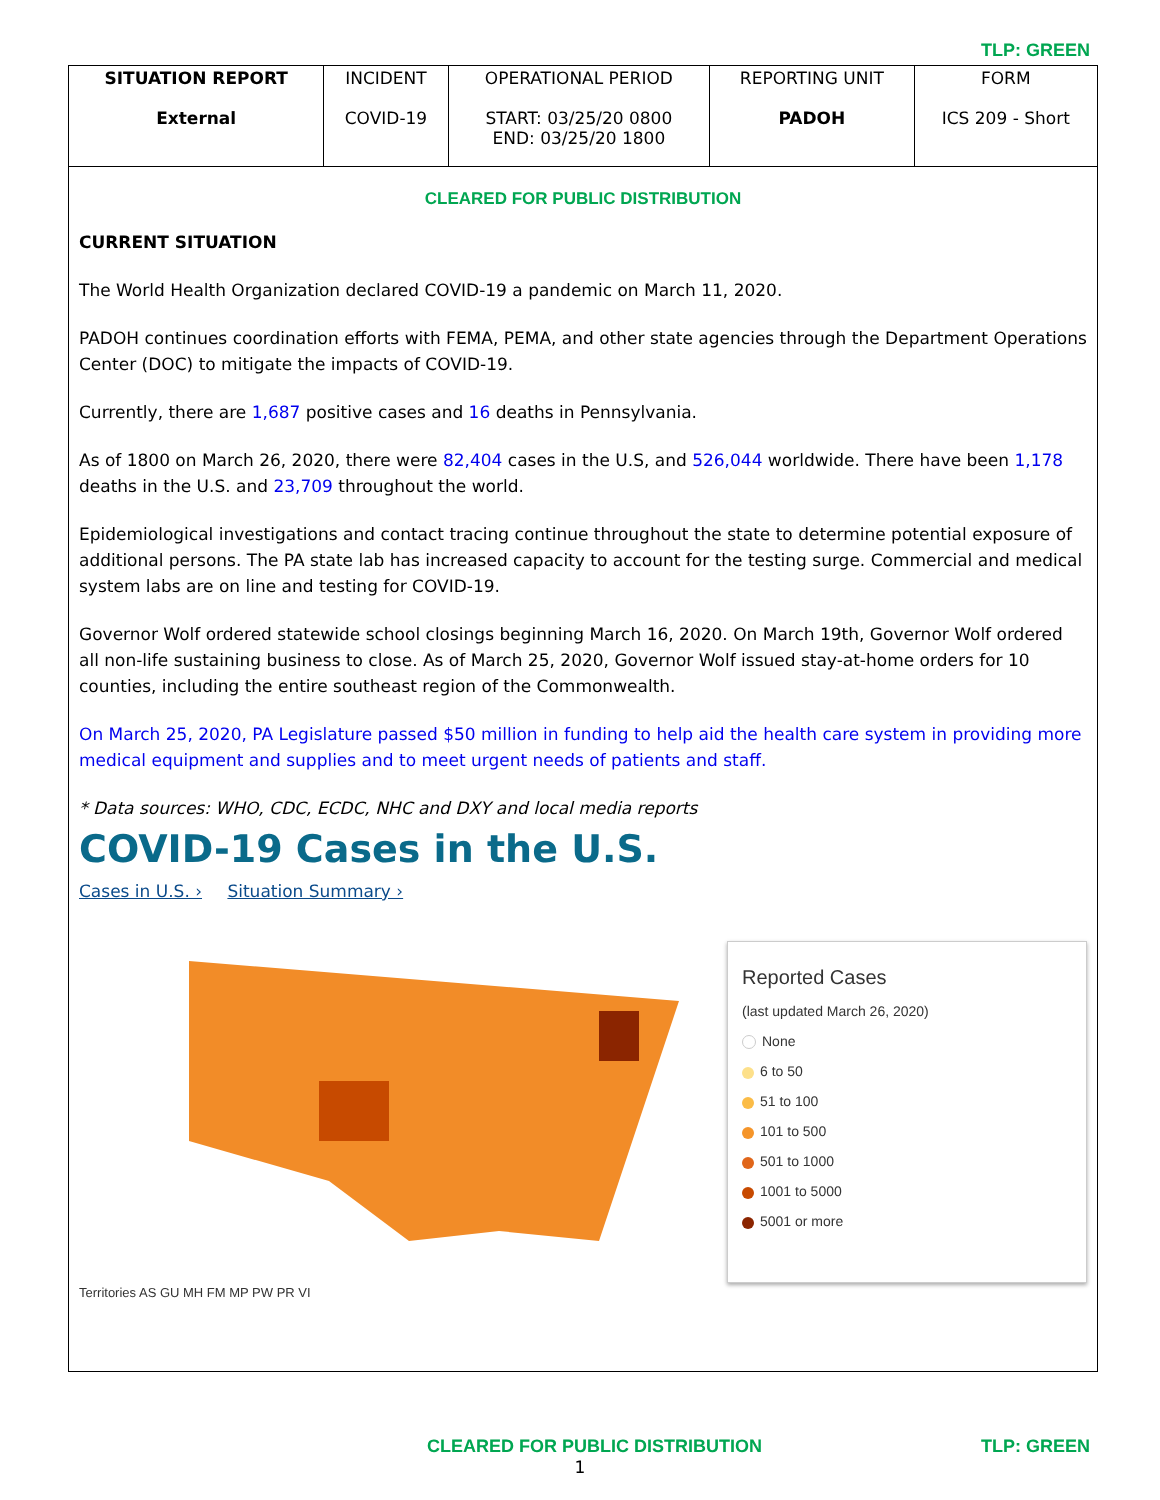TLP: GREEN
| SITUATION REPORT External | INCIDENT COVID-19 | OPERATIONAL PERIOD START: 03/25/20 0800 END: 03/25/20 1800 | REPORTING UNIT PADOH | FORM ICS 209 - Short |
CLEARED FOR PUBLIC DISTRIBUTION
CURRENT SITUATION
The World Health Organization declared COVID-19 a pandemic on March 11, 2020.
PADOH continues coordination efforts with FEMA, PEMA, and other state agencies through the Department Operations Center (DOC) to mitigate the impacts of COVID-19.
Currently, there are 1,687 positive cases and 16 deaths in Pennsylvania.
As of 1800 on March 26, 2020, there were 82,404 cases in the U.S, and 526,044 worldwide. There have been 1,178 deaths in the U.S. and 23,709 throughout the world.
Epidemiological investigations and contact tracing continue throughout the state to determine potential exposure of additional persons. The PA state lab has increased capacity to account for the testing surge. Commercial and medical system labs are on line and testing for COVID-19.
Governor Wolf ordered statewide school closings beginning March 16, 2020. On March 19th, Governor Wolf ordered all non-life sustaining business to close. As of March 25, 2020, Governor Wolf issued stay-at-home orders for 10 counties, including the entire southeast region of the Commonwealth.
On March 25, 2020, PA Legislature passed $50 million in funding to help aid the health care system in providing more medical equipment and supplies and to meet urgent needs of patients and staff.
* Data sources: WHO, CDC, ECDC, NHC and DXY and local media reports
COVID-19 Cases in the U.S.
Cases in U.S. › Situation Summary ›
Territories AS GU MH FM MP PW PR VI
Reported Cases
(last updated March 26, 2020)
None
6 to 50
51 to 100
101 to 500
501 to 1000
1001 to 5000
5001 or more
CLEARED FOR PUBLIC DISTRIBUTION TLP: GREEN
1